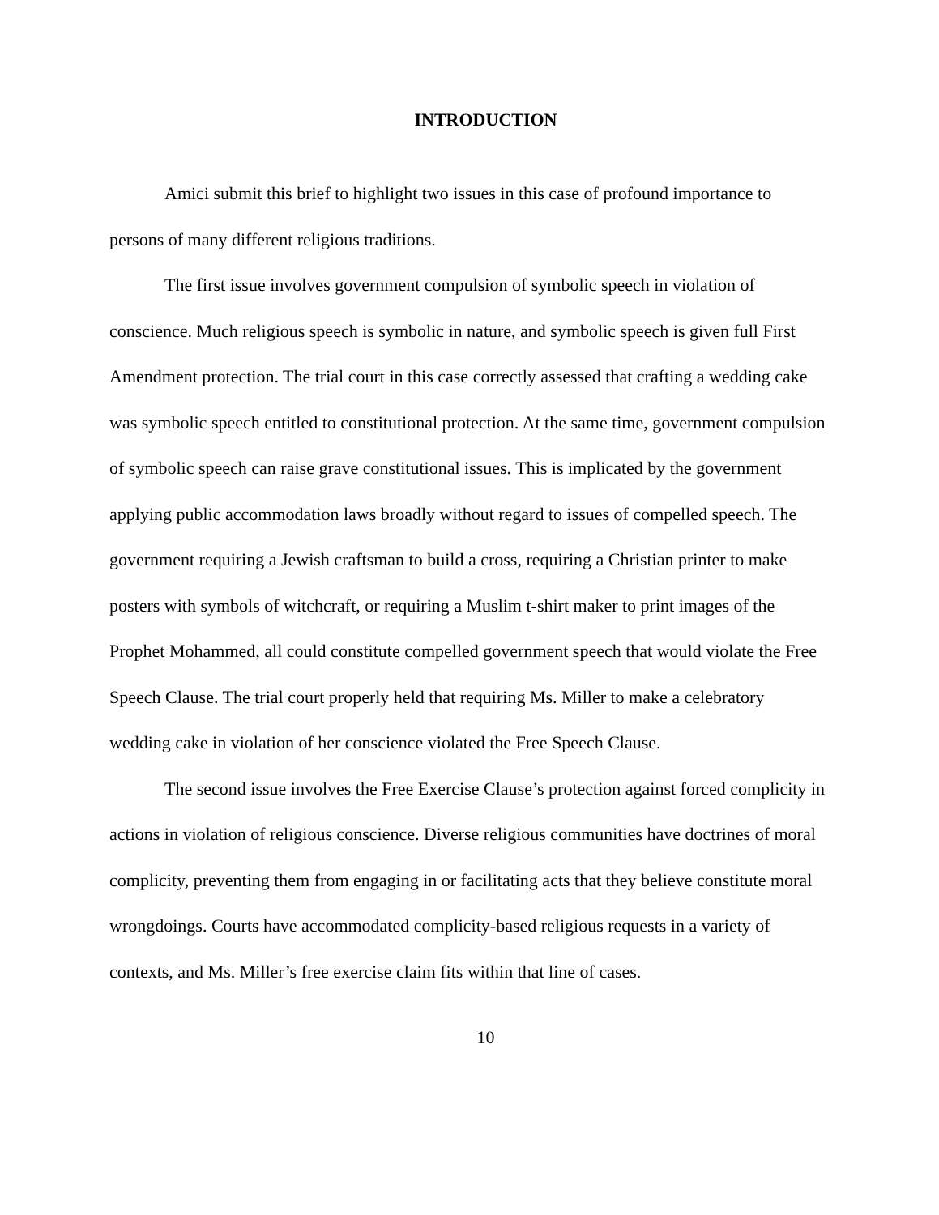INTRODUCTION
Amici submit this brief to highlight two issues in this case of profound importance to persons of many different religious traditions.
The first issue involves government compulsion of symbolic speech in violation of conscience. Much religious speech is symbolic in nature, and symbolic speech is given full First Amendment protection. The trial court in this case correctly assessed that crafting a wedding cake was symbolic speech entitled to constitutional protection. At the same time, government compulsion of symbolic speech can raise grave constitutional issues. This is implicated by the government applying public accommodation laws broadly without regard to issues of compelled speech. The government requiring a Jewish craftsman to build a cross, requiring a Christian printer to make posters with symbols of witchcraft, or requiring a Muslim t-shirt maker to print images of the Prophet Mohammed, all could constitute compelled government speech that would violate the Free Speech Clause. The trial court properly held that requiring Ms. Miller to make a celebratory wedding cake in violation of her conscience violated the Free Speech Clause.
The second issue involves the Free Exercise Clause’s protection against forced complicity in actions in violation of religious conscience. Diverse religious communities have doctrines of moral complicity, preventing them from engaging in or facilitating acts that they believe constitute moral wrongdoings. Courts have accommodated complicity-based religious requests in a variety of contexts, and Ms. Miller’s free exercise claim fits within that line of cases.
10